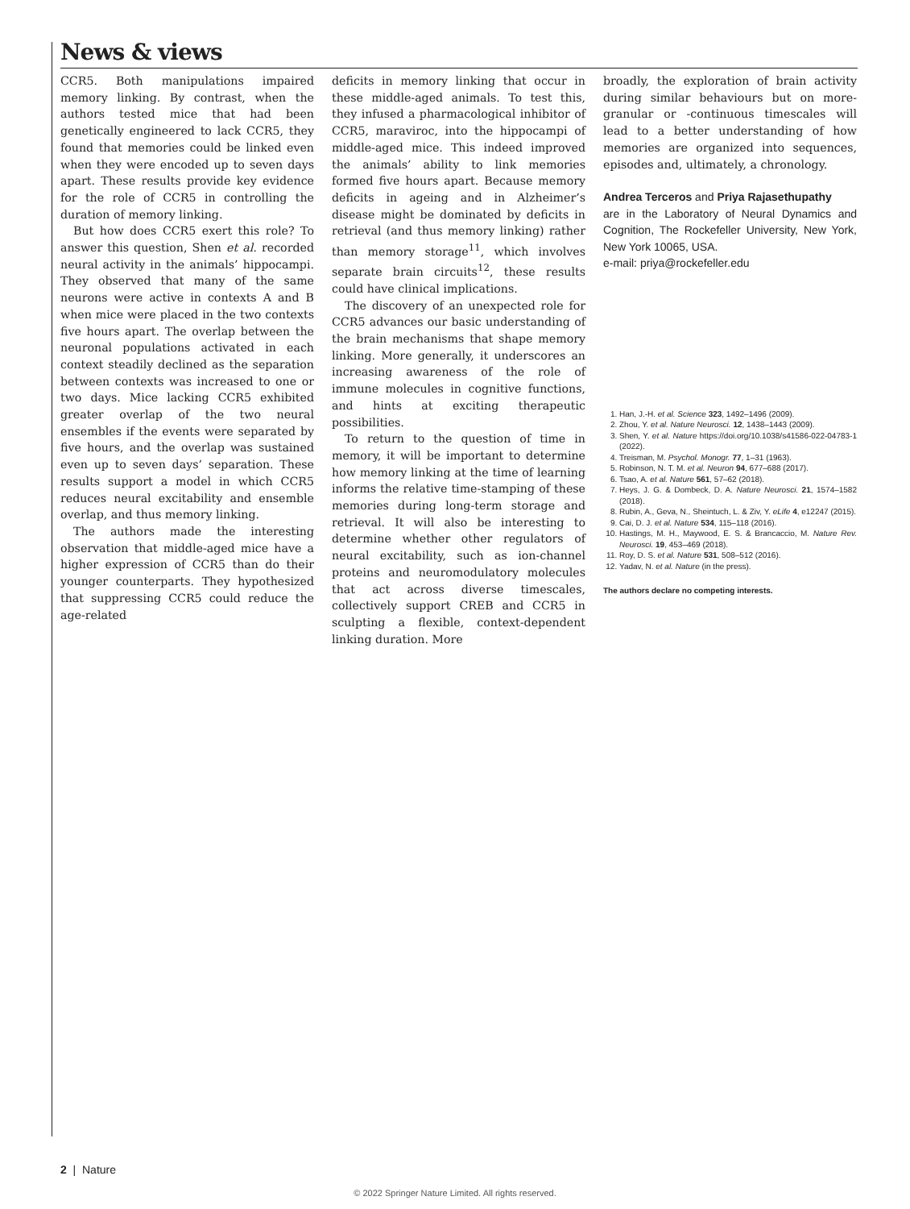News & views
CCR5. Both manipulations impaired memory linking. By contrast, when the authors tested mice that had been genetically engineered to lack CCR5, they found that memories could be linked even when they were encoded up to seven days apart. These results provide key evidence for the role of CCR5 in controlling the duration of memory linking.
But how does CCR5 exert this role? To answer this question, Shen et al. recorded neural activity in the animals’ hippocampi. They observed that many of the same neurons were active in contexts A and B when mice were placed in the two contexts five hours apart. The overlap between the neuronal populations activated in each context steadily declined as the separation between contexts was increased to one or two days. Mice lacking CCR5 exhibited greater overlap of the two neural ensembles if the events were separated by five hours, and the overlap was sustained even up to seven days’ separation. These results support a model in which CCR5 reduces neural excitability and ensemble overlap, and thus memory linking.
The authors made the interesting observation that middle-aged mice have a higher expression of CCR5 than do their younger counterparts. They hypothesized that suppressing CCR5 could reduce the age-related
deficits in memory linking that occur in these middle-aged animals. To test this, they infused a pharmacological inhibitor of CCR5, maraviroc, into the hippocampi of middle-aged mice. This indeed improved the animals’ ability to link memories formed five hours apart. Because memory deficits in ageing and in Alzheimer’s disease might be dominated by deficits in retrieval (and thus memory linking) rather than memory storage<sup>11</sup>, which involves separate brain circuits<sup>12</sup>, these results could have clinical implications.
The discovery of an unexpected role for CCR5 advances our basic understanding of the brain mechanisms that shape memory linking. More generally, it underscores an increasing awareness of the role of immune molecules in cognitive functions, and hints at exciting therapeutic possibilities.
To return to the question of time in memory, it will be important to determine how memory linking at the time of learning informs the relative time-stamping of these memories during long-term storage and retrieval. It will also be interesting to determine whether other regulators of neural excitability, such as ion-channel proteins and neuromodulatory molecules that act across diverse timescales, collectively support CREB and CCR5 in sculpting a flexible, context-dependent linking duration. More
broadly, the exploration of brain activity during similar behaviours but on more-granular or -continuous timescales will lead to a better understanding of how memories are organized into sequences, episodes and, ultimately, a chronology.
Andrea Terceros and Priya Rajasethupathy
are in the Laboratory of Neural Dynamics and Cognition, The Rockefeller University, New York, New York 10065, USA.
e-mail: priya@rockefeller.edu
1. Han, J.-H. et al. Science 323, 1492–1496 (2009).
2. Zhou, Y. et al. Nature Neurosci. 12, 1438–1443 (2009).
3. Shen, Y. et al. Nature https://doi.org/10.1038/s41586-022-04783-1 (2022).
4. Treisman, M. Psychol. Monogr. 77, 1–31 (1963).
5. Robinson, N. T. M. et al. Neuron 94, 677–688 (2017).
6. Tsao, A. et al. Nature 561, 57–62 (2018).
7. Heys, J. G. & Dombeck, D. A. Nature Neurosci. 21, 1574–1582 (2018).
8. Rubin, A., Geva, N., Sheintuch, L. & Ziv, Y. eLife 4, e12247 (2015).
9. Cai, D. J. et al. Nature 534, 115–118 (2016).
10. Hastings, M. H., Maywood, E. S. & Brancaccio, M. Nature Rev. Neurosci. 19, 453–469 (2018).
11. Roy, D. S. et al. Nature 531, 508–512 (2016).
12. Yadav, N. et al. Nature (in the press).
The authors declare no competing interests.
2 | Nature
© 2022 Springer Nature Limited. All rights reserved.